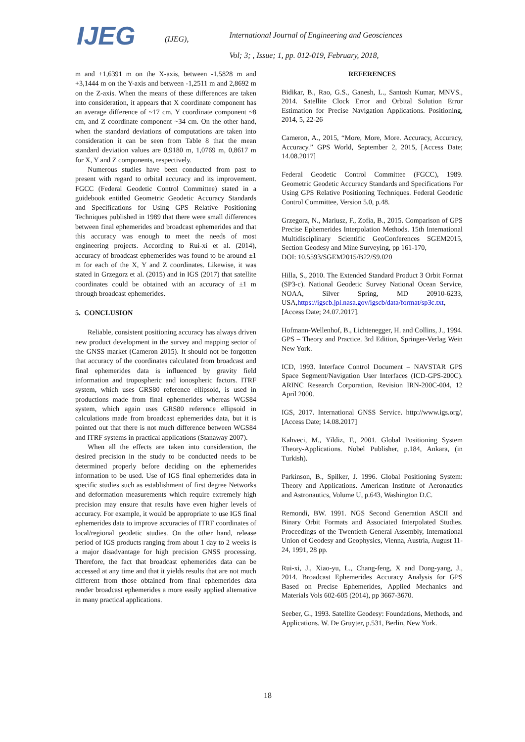IJEG
(IJEG),
International Journal of Engineering and Geosciences
Vol; 3; , Issue; 1, pp. 012-019, February, 2018,
m and +1,6391 m on the X-axis, between -1,5828 m and +3,1444 m on the Y-axis and between -1,2511 m and 2,8692 m on the Z-axis. When the means of these differences are taken into consideration, it appears that X coordinate component has an average difference of ~17 cm, Y coordinate component ~8 cm, and Z coordinate component ~34 cm. On the other hand, when the standard deviations of computations are taken into consideration it can be seen from Table 8 that the mean standard deviation values are 0,9180 m, 1,0769 m, 0,8617 m for X, Y and Z components, respectively.
Numerous studies have been conducted from past to present with regard to orbital accuracy and its improvement. FGCC (Federal Geodetic Control Committee) stated in a guidebook entitled Geometric Geodetic Accuracy Standards and Specifications for Using GPS Relative Positioning Techniques published in 1989 that there were small differences between final ephemerides and broadcast ephemerides and that this accuracy was enough to meet the needs of most engineering projects. According to Rui-xi et al. (2014), accuracy of broadcast ephemerides was found to be around ±1 m for each of the X, Y and Z coordinates. Likewise, it was stated in Grzegorz et al. (2015) and in IGS (2017) that satellite coordinates could be obtained with an accuracy of ±1 m through broadcast ephemerides.
5. CONCLUSION
Reliable, consistent positioning accuracy has always driven new product development in the survey and mapping sector of the GNSS market (Cameron 2015). It should not be forgotten that accuracy of the coordinates calculated from broadcast and final ephemerides data is influenced by gravity field information and tropospheric and ionospheric factors. ITRF system, which uses GRS80 reference ellipsoid, is used in productions made from final ephemerides whereas WGS84 system, which again uses GRS80 reference ellipsoid in calculations made from broadcast ephemerides data, but it is pointed out that there is not much difference between WGS84 and ITRF systems in practical applications (Stanaway 2007).
When all the effects are taken into consideration, the desired precision in the study to be conducted needs to be determined properly before deciding on the ephemerides information to be used. Use of IGS final ephemerides data in specific studies such as establishment of first degree Networks and deformation measurements which require extremely high precision may ensure that results have even higher levels of accuracy. For example, it would be appropriate to use IGS final ephemerides data to improve accuracies of ITRF coordinates of local/regional geodetic studies. On the other hand, release period of IGS products ranging from about 1 day to 2 weeks is a major disadvantage for high precision GNSS processing. Therefore, the fact that broadcast ephemerides data can be accessed at any time and that it yields results that are not much different from those obtained from final ephemerides data render broadcast ephemerides a more easily applied alternative in many practical applications.
REFERENCES
Bidikar, B., Rao, G.S., Ganesh, L., Santosh Kumar, MNVS., 2014. Satellite Clock Error and Orbital Solution Error Estimation for Precise Navigation Applications. Positioning, 2014, 5, 22-26
Cameron, A., 2015, “More, More, More. Accuracy, Accuracy, Accuracy.” GPS World, September 2, 2015, [Access Date; 14.08.2017]
Federal Geodetic Control Committee (FGCC), 1989. Geometric Geodetic Accuracy Standards and Specifications For Using GPS Relative Positioning Techniques. Federal Geodetic Control Committee, Version 5.0, p.48.
Grzegorz, N., Mariusz, F., Zofia, B., 2015. Comparison of GPS Precise Ephemerides Interpolation Methods. 15th International Multidisciplinary Scientific GeoConferences SGEM2015, Section Geodesy and Mine Surveying, pp 161-170,
DOI: 10.5593/SGEM2015/B22/S9.020
Hilla, S., 2010. The Extended Standard Product 3 Orbit Format (SP3-c). National Geodetic Survey National Ocean Service, NOAA, Silver Spring, MD 20910-6233, USA,https://igscb.jpl.nasa.gov/igscb/data/format/sp3c.txt, [Access Date; 24.07.2017].
Hofmann-Wellenhof, B., Lichtenegger, H. and Collins, J., 1994. GPS – Theory and Practice. 3rd Edition, Springer-Verlag Wein New York.
ICD, 1993. Interface Control Document – NAVSTAR GPS Space Segment/Navigation User Interfaces (ICD-GPS-200C). ARINC Research Corporation, Revision IRN-200C-004, 12 April 2000.
IGS, 2017. International GNSS Service. http://www.igs.org/, [Access Date; 14.08.2017]
Kahveci, M., Yildiz, F., 2001. Global Positioning System Theory-Applications. Nobel Publisher, p.184, Ankara, (in Turkish).
Parkinson, B., Spilker, J. 1996. Global Positioning System: Theory and Applications. American Institute of Aeronautics and Astronautics, Volume U, p.643, Washington D.C.
Remondi, BW. 1991. NGS Second Generation ASCII and Binary Orbit Formats and Associated Interpolated Studies. Proceedings of the Twentieth General Assembly, International Union of Geodesy and Geophysics, Vienna, Austria, August 11-24, 1991, 28 pp.
Rui-xi, J., Xiao-yu, L., Chang-feng, X and Dong-yang, J., 2014. Broadcast Ephemerides Accuracy Analysis for GPS Based on Precise Ephemerides, Applied Mechanics and Materials Vols 602-605 (2014), pp 3667-3670.
Seeber, G., 1993. Satellite Geodesy: Foundations, Methods, and Applications. W. De Gruyter, p.531, Berlin, New York.
18